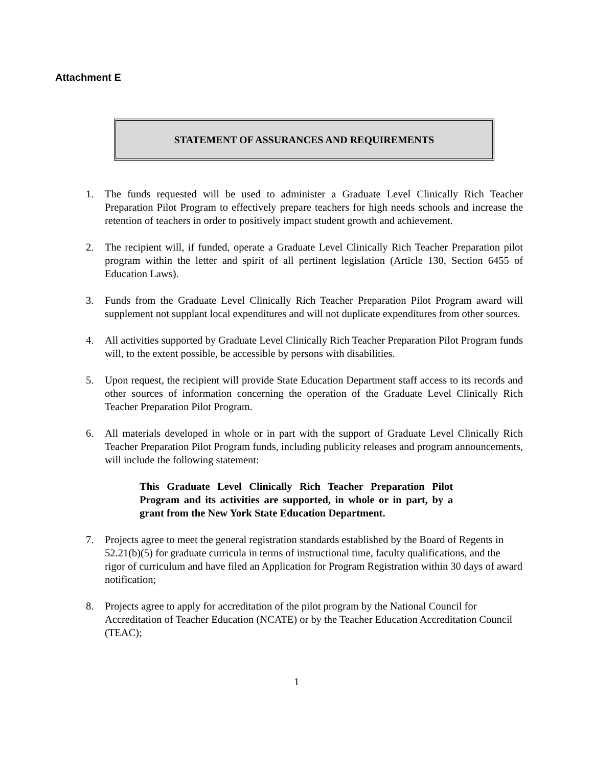Attachment E
STATEMENT OF ASSURANCES AND REQUIREMENTS
1. The funds requested will be used to administer a Graduate Level Clinically Rich Teacher Preparation Pilot Program to effectively prepare teachers for high needs schools and increase the retention of teachers in order to positively impact student growth and achievement.
2. The recipient will, if funded, operate a Graduate Level Clinically Rich Teacher Preparation pilot program within the letter and spirit of all pertinent legislation (Article 130, Section 6455 of Education Laws).
3. Funds from the Graduate Level Clinically Rich Teacher Preparation Pilot Program award will supplement not supplant local expenditures and will not duplicate expenditures from other sources.
4. All activities supported by Graduate Level Clinically Rich Teacher Preparation Pilot Program funds will, to the extent possible, be accessible by persons with disabilities.
5. Upon request, the recipient will provide State Education Department staff access to its records and other sources of information concerning the operation of the Graduate Level Clinically Rich Teacher Preparation Pilot Program.
6. All materials developed in whole or in part with the support of Graduate Level Clinically Rich Teacher Preparation Pilot Program funds, including publicity releases and program announcements, will include the following statement:
This Graduate Level Clinically Rich Teacher Preparation Pilot Program and its activities are supported, in whole or in part, by a grant from the New York State Education Department.
7. Projects agree to meet the general registration standards established by the Board of Regents in 52.21(b)(5) for graduate curricula in terms of instructional time, faculty qualifications, and the rigor of curriculum and have filed an Application for Program Registration within 30 days of award notification;
8. Projects agree to apply for accreditation of the pilot program by the National Council for Accreditation of Teacher Education (NCATE) or by the Teacher Education Accreditation Council (TEAC);
1